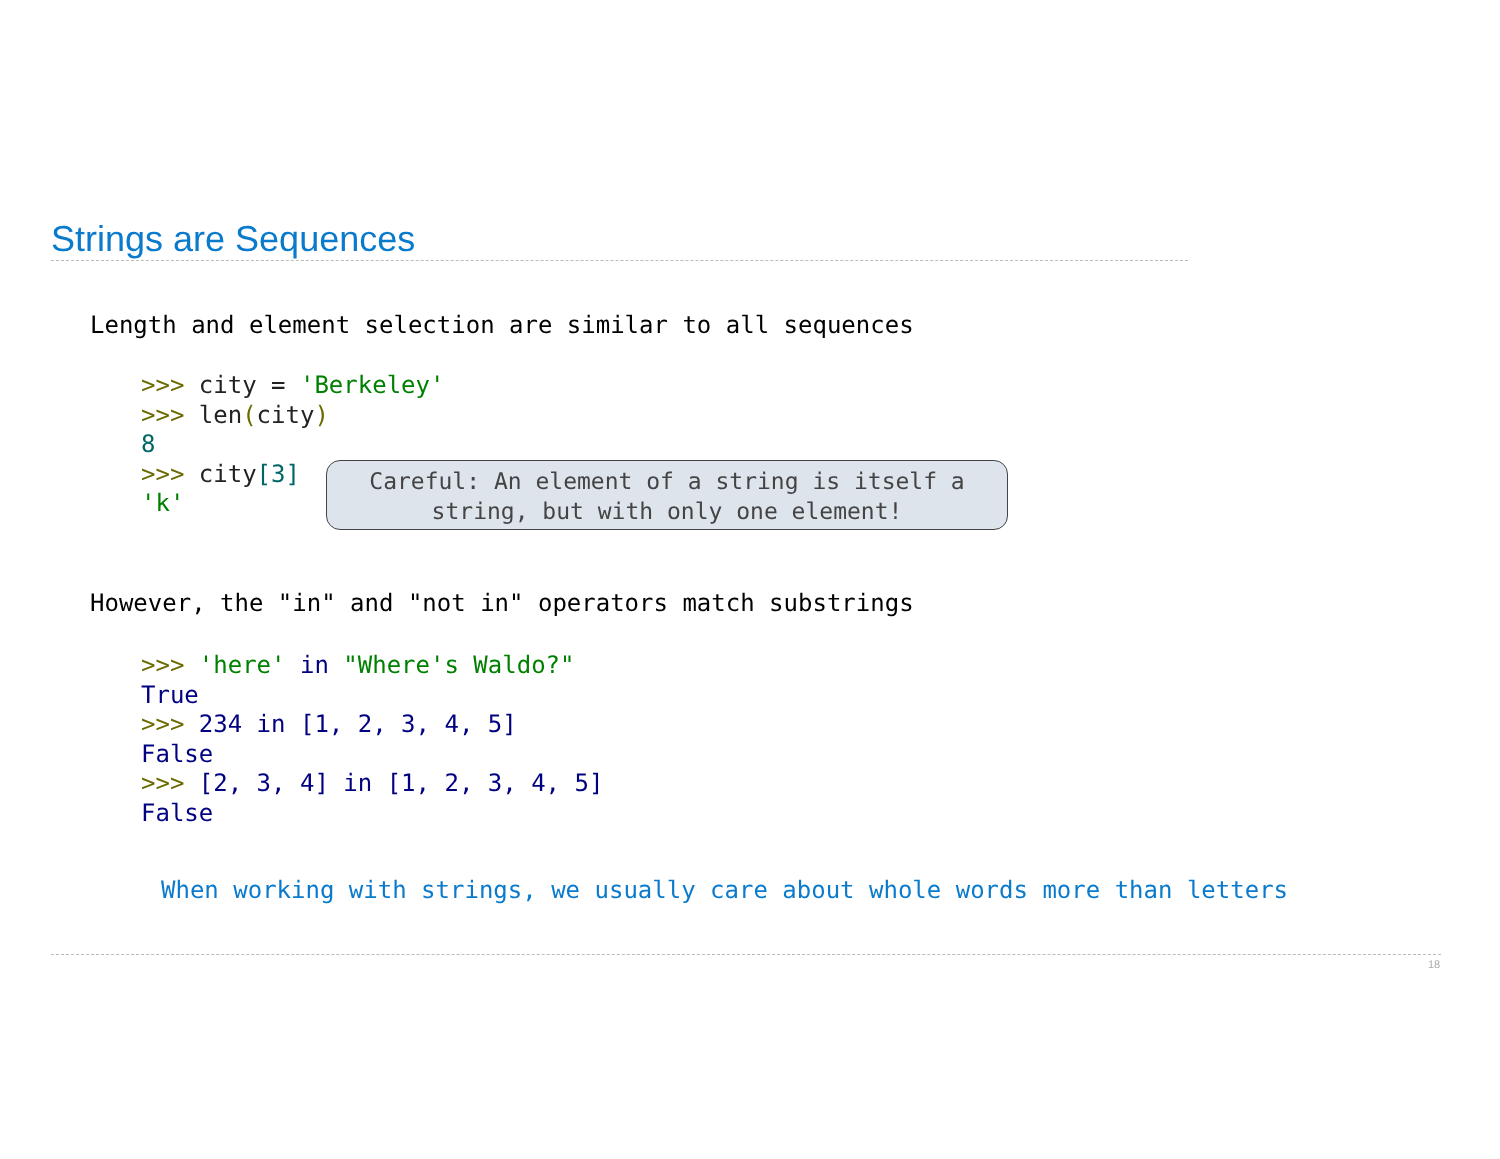Strings are Sequences
Length and element selection are similar to all sequences
>>> city = 'Berkeley'
>>> len(city)
8
>>> city[3]
'k'
Careful: An element of a string is itself a
string, but with only one element!
However, the "in" and "not in" operators match substrings
>>> 'here' in "Where's Waldo?"
True
>>> 234 in [1, 2, 3, 4, 5]
False
>>> [2, 3, 4] in [1, 2, 3, 4, 5]
False
When working with strings, we usually care about whole words more than letters
18